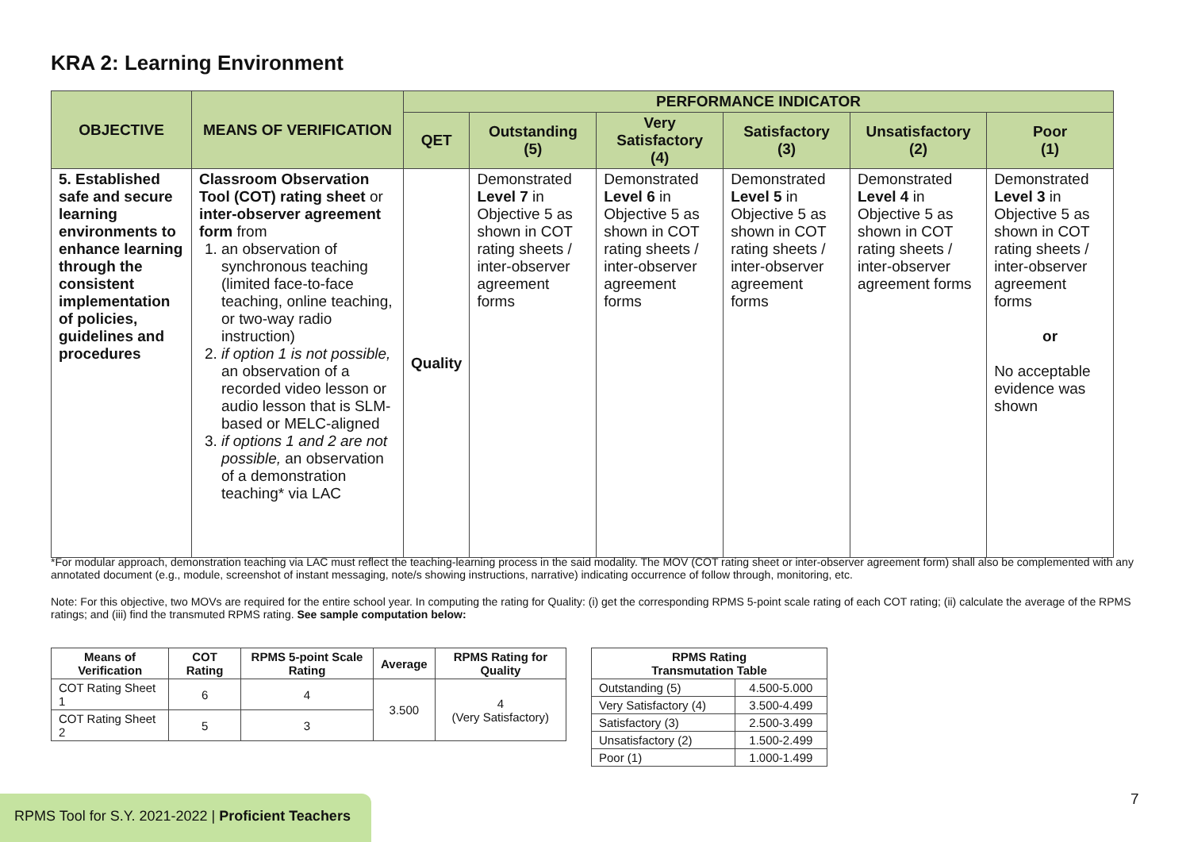KRA 2: Learning Environment
| OBJECTIVE | MEANS OF VERIFICATION | PERFORMANCE INDICATOR | | | | | |
| --- | --- | --- | --- | --- | --- | --- | --- |
| | | QET | Outstanding (5) | Very Satisfactory (4) | Satisfactory (3) | Unsatisfactory (2) | Poor (1) |
| 5. Established safe and secure learning environments to enhance learning through the consistent implementation of policies, guidelines and procedures | Classroom Observation Tool (COT) rating sheet or inter-observer agreement form from 1. an observation of synchronous teaching (limited face-to-face teaching, online teaching, or two-way radio instruction) 2. if option 1 is not possible, an observation of a recorded video lesson or audio lesson that is SLM-based or MELC-aligned 3. if options 1 and 2 are not possible, an observation of a demonstration teaching* via LAC | Quality | Demonstrated Level 7 in Objective 5 as shown in COT rating sheets / inter-observer agreement forms | Demonstrated Level 6 in Objective 5 as shown in COT rating sheets / inter-observer agreement forms | Demonstrated Level 5 in Objective 5 as shown in COT rating sheets / inter-observer agreement forms | Demonstrated Level 4 in Objective 5 as shown in COT rating sheets / inter-observer agreement forms | Demonstrated Level 3 in Objective 5 as shown in COT rating sheets / inter-observer agreement forms or No acceptable evidence was shown |
*For modular approach, demonstration teaching via LAC must reflect the teaching-learning process in the said modality. The MOV (COT rating sheet or inter-observer agreement form) shall also be complemented with any annotated document (e.g., module, screenshot of instant messaging, note/s showing instructions, narrative) indicating occurrence of follow through, monitoring, etc.
Note: For this objective, two MOVs are required for the entire school year. In computing the rating for Quality: (i) get the corresponding RPMS 5-point scale rating of each COT rating; (ii) calculate the average of the RPMS ratings; and (iii) find the transmuted RPMS rating. See sample computation below:
| Means of Verification | COT Rating | RPMS 5-point Scale Rating | Average | RPMS Rating for Quality |
| --- | --- | --- | --- | --- |
| COT Rating Sheet 1 | 6 | 4 | 3.500 | 4 (Very Satisfactory) |
| COT Rating Sheet 2 | 5 | 3 | | |
| RPMS Rating Transmutation Table | |
| --- | --- |
| Outstanding (5) | 4.500-5.000 |
| Very Satisfactory (4) | 3.500-4.499 |
| Satisfactory (3) | 2.500-3.499 |
| Unsatisfactory (2) | 1.500-2.499 |
| Poor (1) | 1.000-1.499 |
RPMS Tool for S.Y. 2021-2022 | Proficient Teachers
7